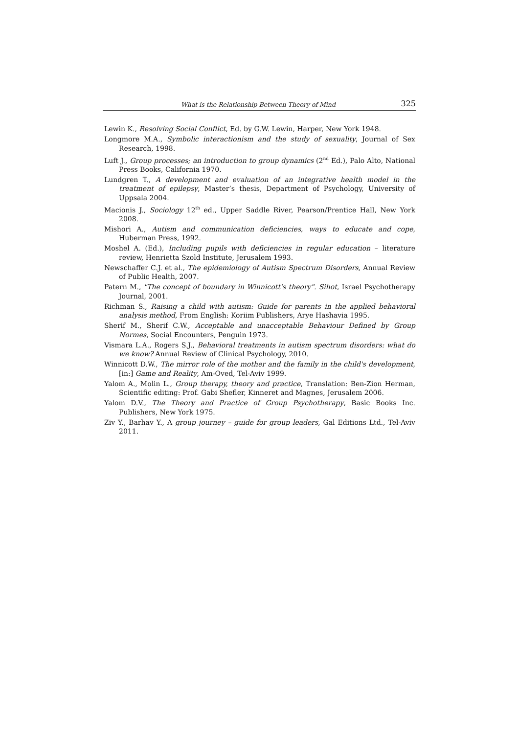What is the Relationship Between Theory of Mind 325
Lewin K., Resolving Social Conflict, Ed. by G.W. Lewin, Harper, New York 1948.
Longmore M.A., Symbolic interactionism and the study of sexuality, Journal of Sex Research, 1998.
Luft J., Group processes; an introduction to group dynamics (2<sup>nd</sup> Ed.), Palo Alto, National Press Books, California 1970.
Lundgren T., A development and evaluation of an integrative health model in the treatment of epilepsy, Master’s thesis, Department of Psychology, University of Uppsala 2004.
Macionis J., Sociology 12<sup>th</sup> ed., Upper Saddle River, Pearson/Prentice Hall, New York 2008.
Mishori A., Autism and communication deficiencies, ways to educate and cope, Huberman Press, 1992.
Moshel A. (Ed.), Including pupils with deficiencies in regular education – literature review, Henrietta Szold Institute, Jerusalem 1993.
Newschaffer C.J. et al., The epidemiology of Autism Spectrum Disorders, Annual Review of Public Health, 2007.
Patern M., "The concept of boundary in Winnicott's theory". Sihot, Israel Psychotherapy Journal, 2001.
Richman S., Raising a child with autism: Guide for parents in the applied behavioral analysis method, From English: Koriim Publishers, Arye Hashavia 1995.
Sherif M., Sherif C.W., Acceptable and unacceptable Behaviour Defined by Group Normes, Social Encounters, Penguin 1973.
Vismara L.A., Rogers S.J., Behavioral treatments in autism spectrum disorders: what do we know? Annual Review of Clinical Psychology, 2010.
Winnicott D.W., The mirror role of the mother and the family in the child's development, [in:] Game and Reality, Am-Oved, Tel-Aviv 1999.
Yalom A., Molin L., Group therapy, theory and practice, Translation: Ben-Zion Herman, Scientific editing: Prof. Gabi Shefler, Kinneret and Magnes, Jerusalem 2006.
Yalom D.V., The Theory and Practice of Group Psychotherapy, Basic Books Inc. Publishers, New York 1975.
Ziv Y., Barhav Y., A group journey – guide for group leaders, Gal Editions Ltd., Tel-Aviv 2011.